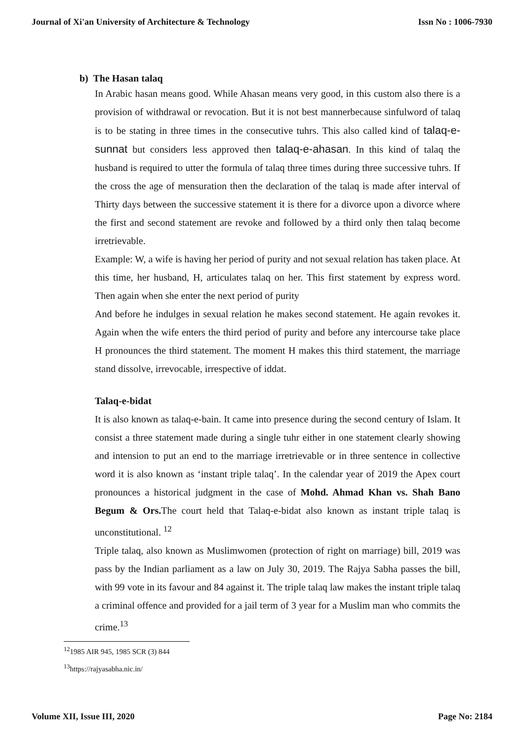Journal of Xi'an University of Architecture & Technology Issn No : 1006-7930
b) The Hasan talaq
In Arabic hasan means good. While Ahasan means very good, in this custom also there is a provision of withdrawal or revocation. But it is not best mannerbecause sinfulword of talaq is to be stating in three times in the consecutive tuhrs. This also called kind of talaq-e-sunnat but considers less approved then talaq-e-ahasan. In this kind of talaq the husband is required to utter the formula of talaq three times during three successive tuhrs. If the cross the age of mensuration then the declaration of the talaq is made after interval of Thirty days between the successive statement it is there for a divorce upon a divorce where the first and second statement are revoke and followed by a third only then talaq become irretrievable.
Example: W, a wife is having her period of purity and not sexual relation has taken place. At this time, her husband, H, articulates talaq on her. This first statement by express word. Then again when she enter the next period of purity
And before he indulges in sexual relation he makes second statement. He again revokes it. Again when the wife enters the third period of purity and before any intercourse take place H pronounces the third statement. The moment H makes this third statement, the marriage stand dissolve, irrevocable, irrespective of iddat.
Talaq-e-bidat
It is also known as talaq-e-bain. It came into presence during the second century of Islam. It consist a three statement made during a single tuhr either in one statement clearly showing and intension to put an end to the marriage irretrievable or in three sentence in collective word it is also known as ‘instant triple talaq’. In the calendar year of 2019 the Apex court pronounces a historical judgment in the case of Mohd. Ahmad Khan vs. Shah Bano Begum & Ors. The court held that Talaq-e-bidat also known as instant triple talaq is unconstitutional. <sup>12</sup>
Triple talaq, also known as Muslimwomen (protection of right on marriage) bill, 2019 was pass by the Indian parliament as a law on July 30, 2019. The Rajya Sabha passes the bill, with 99 vote in its favour and 84 against it. The triple talaq law makes the instant triple talaq a criminal offence and provided for a jail term of 3 year for a Muslim man who commits the crime.<sup>13</sup>
<sup>12</sup> 1985 AIR 945, 1985 SCR (3) 844
<sup>13</sup> https://rajyasabha.nic.in/
Volume XII, Issue III, 2020 Page No: 2184